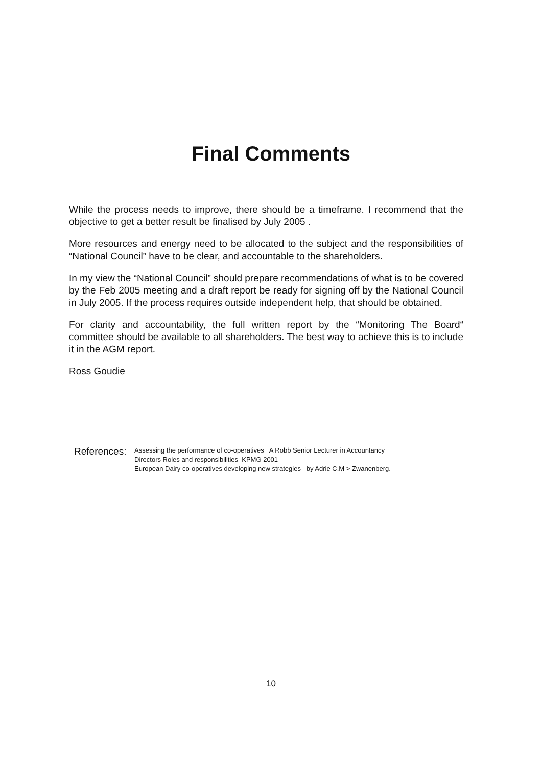Final Comments
While the process needs to improve, there should be a timeframe. I recommend that the objective to get a better result be finalised by July 2005 .
More resources and energy need to be allocated to the subject and the responsibilities of “National Council” have to be clear, and accountable to the shareholders.
In my view the “National Council” should prepare recommendations of what is to be covered by the Feb 2005 meeting and a draft report be ready for signing off by the National Council in July 2005. If the process requires outside independent help, that should be obtained.
For clarity and accountability, the full written report by the “Monitoring The Board“ committee should be available to all shareholders. The best way to achieve this is to include it in the AGM report.
Ross Goudie
References:
Assessing the performance of co-operatives A Robb Senior Lecturer in Accountancy
Directors Roles and responsibilities KPMG 2001
European Dairy co-operatives developing new strategies by Adrie C.M > Zwanenberg.
10